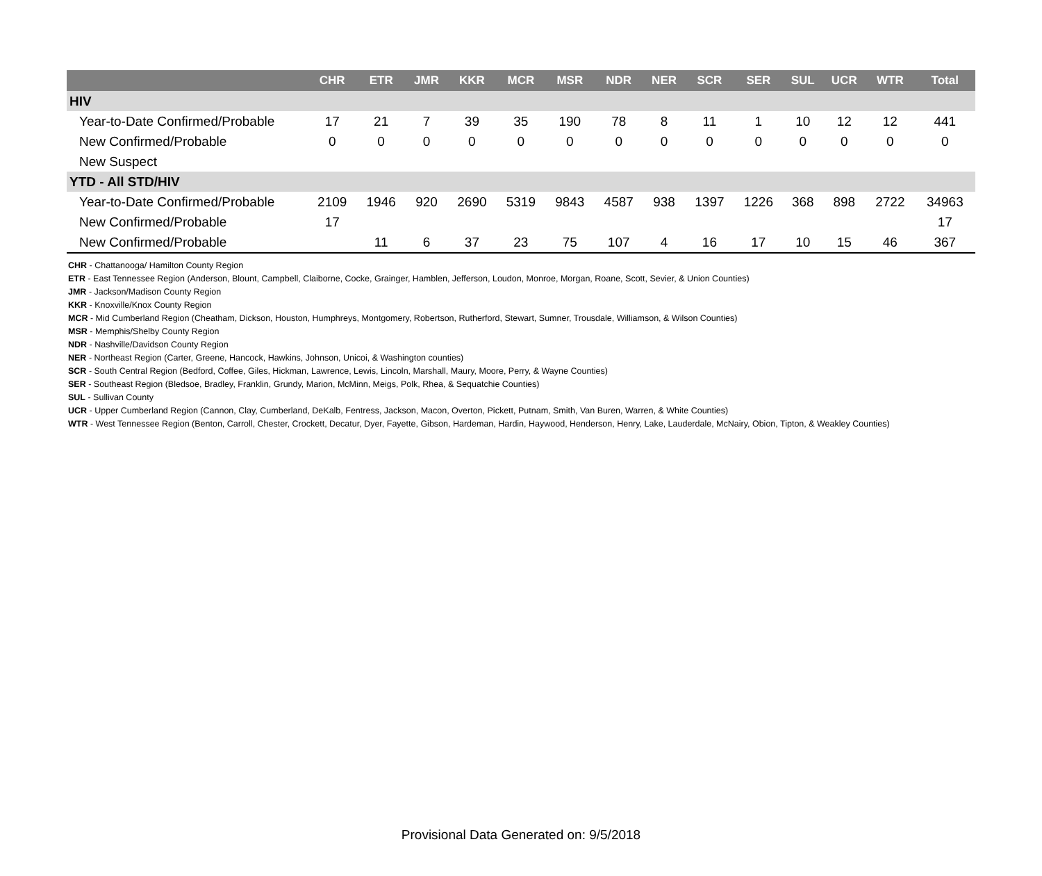| | CHR | ETR | JMR | KKR | MCR | MSR | NDR | NER | SCR | SER | SUL | UCR | WTR | Total |
| --- | --- | --- | --- | --- | --- | --- | --- | --- | --- | --- | --- | --- | --- | --- |
| HIV | | | | | | | | | | | | | | |
| Year-to-Date Confirmed/Probable | 17 | 21 | 7 | 39 | 35 | 190 | 78 | 8 | 11 | 1 | 10 | 12 | 12 | 441 |
| New Confirmed/Probable | 0 | 0 | 0 | 0 | 0 | 0 | 0 | 0 | 0 | 0 | 0 | 0 | 0 | 0 |
| New Suspect | | | | | | | | | | | | | | |
| YTD - All STD/HIV | | | | | | | | | | | | | | |
| Year-to-Date Confirmed/Probable | 2109 | 1946 | 920 | 2690 | 5319 | 9843 | 4587 | 938 | 1397 | 1226 | 368 | 898 | 2722 | 34963 |
| New Confirmed/Probable | 17 | | | | | | | | | | | | | 17 |
| New Confirmed/Probable | | 11 | 6 | 37 | 23 | 75 | 107 | 4 | 16 | 17 | 10 | 15 | 46 | 367 |
CHR - Chattanooga/ Hamilton County Region
ETR - East Tennessee Region (Anderson, Blount, Campbell, Claiborne, Cocke, Grainger, Hamblen, Jefferson, Loudon, Monroe, Morgan, Roane, Scott, Sevier, & Union Counties)
JMR - Jackson/Madison County Region
KKR - Knoxville/Knox County Region
MCR - Mid Cumberland Region (Cheatham, Dickson, Houston, Humphreys, Montgomery, Robertson, Rutherford, Stewart, Sumner, Trousdale, Williamson, & Wilson Counties)
MSR - Memphis/Shelby County Region
NDR - Nashville/Davidson County Region
NER - Northeast Region (Carter, Greene, Hancock, Hawkins, Johnson, Unicoi, & Washington counties)
SCR - South Central Region (Bedford, Coffee, Giles, Hickman, Lawrence, Lewis, Lincoln, Marshall, Maury, Moore, Perry, & Wayne Counties)
SER - Southeast Region (Bledsoe, Bradley, Franklin, Grundy, Marion, McMinn, Meigs, Polk, Rhea, & Sequatchie Counties)
SUL - Sullivan County
UCR - Upper Cumberland Region (Cannon, Clay, Cumberland, DeKalb, Fentress, Jackson, Macon, Overton, Pickett, Putnam, Smith, Van Buren, Warren, & White Counties)
WTR - West Tennessee Region (Benton, Carroll, Chester, Crockett, Decatur, Dyer, Fayette, Gibson, Hardeman, Hardin, Haywood, Henderson, Henry, Lake, Lauderdale, McNairy, Obion, Tipton, & Weakley Counties)
Provisional Data Generated on: 9/5/2018